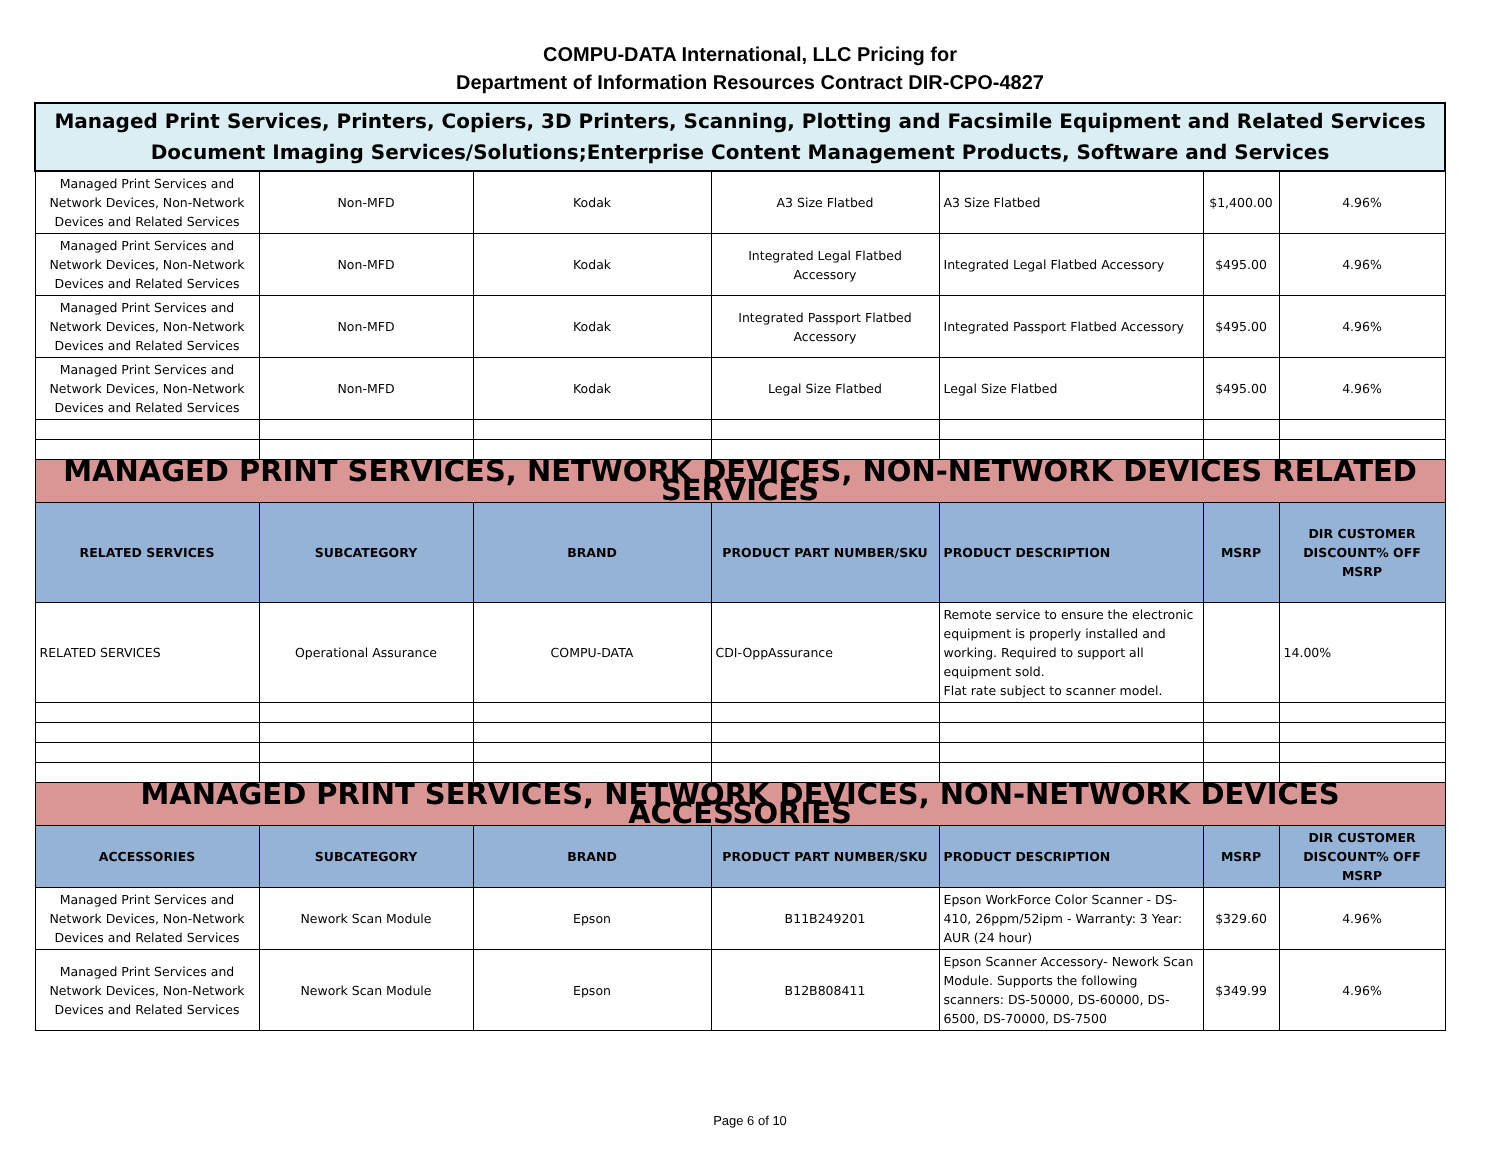COMPU-DATA International, LLC Pricing for
Department of Information Resources Contract DIR-CPO-4827
| Managed Print Services, Printers, Copiers, 3D Printers, Scanning, Plotting and Facsimile Equipment and Related Services Document Imaging Services/Solutions;Enterprise Content Management Products, Software and Services | | | | | | |
| Managed Print Services and Network Devices, Non-Network Devices and Related Services | Non-MFD | Kodak | A3 Size Flatbed | A3 Size Flatbed | $1,400.00 | 4.96% |
| Managed Print Services and Network Devices, Non-Network Devices and Related Services | Non-MFD | Kodak | Integrated Legal Flatbed Accessory | Integrated Legal Flatbed Accessory | $495.00 | 4.96% |
| Managed Print Services and Network Devices, Non-Network Devices and Related Services | Non-MFD | Kodak | Integrated Passport Flatbed Accessory | Integrated Passport Flatbed Accessory | $495.00 | 4.96% |
| Managed Print Services and Network Devices, Non-Network Devices and Related Services | Non-MFD | Kodak | Legal Size Flatbed | Legal Size Flatbed | $495.00 | 4.96% |
| MANAGED PRINT SERVICES, NETWORK DEVICES, NON-NETWORK DEVICES RELATED SERVICES | | | | | | |
| RELATED SERVICES | SUBCATEGORY | BRAND | PRODUCT PART NUMBER/SKU | PRODUCT DESCRIPTION | MSRP | DIR CUSTOMER DISCOUNT% OFF MSRP |
| RELATED SERVICES | Operational Assurance | COMPU-DATA | CDI-OppAssurance | Remote service to ensure the electronic equipment is properly installed and working. Required to support all equipment sold. Flat rate subject to scanner model. | | 14.00% |
| MANAGED PRINT SERVICES, NETWORK DEVICES, NON-NETWORK DEVICES ACCESSORIES | | | | | | |
| ACCESSORIES | SUBCATEGORY | BRAND | PRODUCT PART NUMBER/SKU | PRODUCT DESCRIPTION | MSRP | DIR CUSTOMER DISCOUNT% OFF MSRP |
| Managed Print Services and Network Devices, Non-Network Devices and Related Services | Nework Scan Module | Epson | B11B249201 | Epson WorkForce Color Scanner - DS-410, 26ppm/52ipm - Warranty: 3 Year: AUR (24 hour) | $329.60 | 4.96% |
| Managed Print Services and Network Devices, Non-Network Devices and Related Services | Nework Scan Module | Epson | B12B808411 | Epson Scanner Accessory- Nework Scan Module. Supports the following scanners: DS-50000, DS-60000, DS-6500, DS-70000, DS-7500 | $349.99 | 4.96% |
Page 6 of 10